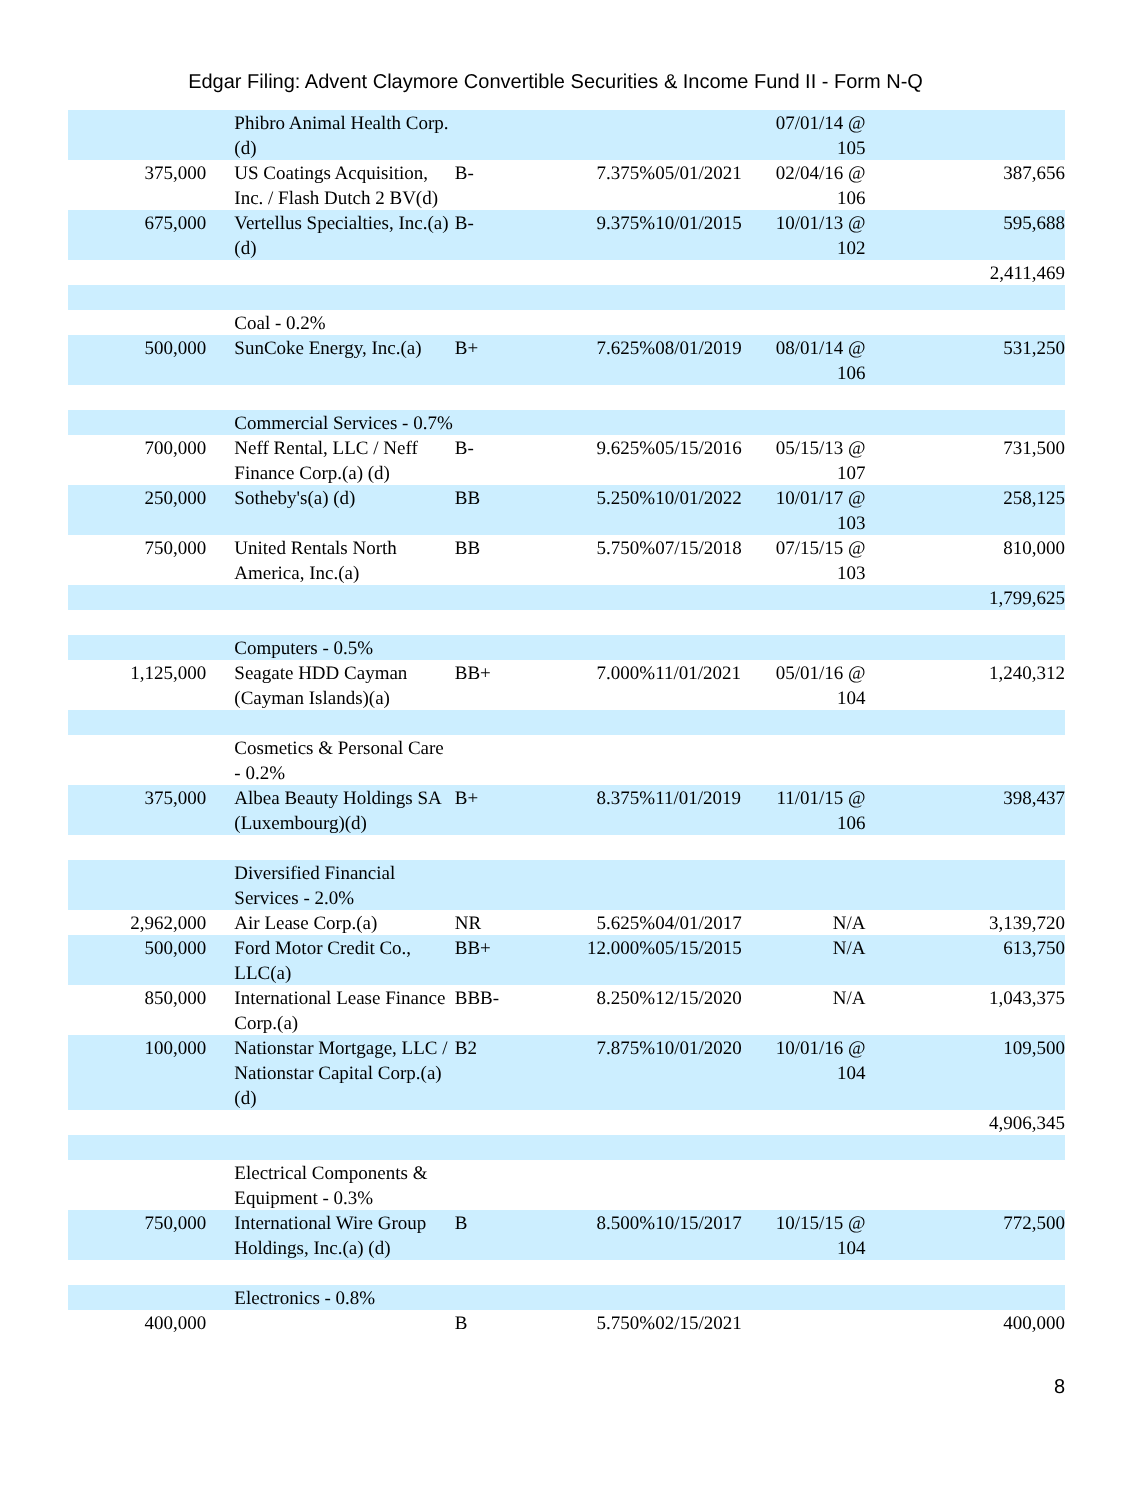Edgar Filing: Advent Claymore Convertible Securities & Income Fund II - Form N-Q
| | | Phibro Animal Health Corp.(d) | | | | 07/01/14 @ 105 | |
| 375,000 | | US Coatings Acquisition, Inc. / Flash Dutch 2 BV(d) | B- | 7.375% | 05/01/2021 | 02/04/16 @ 106 | 387,656 |
| 675,000 | | Vertellus Specialties, Inc.(a) (d) | B- | 9.375% | 10/01/2015 | 10/01/13 @ 102 | 595,688 |
| | | | | | | | 2,411,469 |
| | | Coal - 0.2% | | | | | |
| 500,000 | | SunCoke Energy, Inc.(a) | B+ | 7.625% | 08/01/2019 | 08/01/14 @ 106 | 531,250 |
| | | Commercial Services - 0.7% | | | | | |
| 700,000 | | Neff Rental, LLC / Neff Finance Corp.(a) (d) | B- | 9.625% | 05/15/2016 | 05/15/13 @ 107 | 731,500 |
| 250,000 | | Sotheby's(a) (d) | BB | 5.250% | 10/01/2022 | 10/01/17 @ 103 | 258,125 |
| 750,000 | | United Rentals North America, Inc.(a) | BB | 5.750% | 07/15/2018 | 07/15/15 @ 103 | 810,000 |
| | | | | | | | 1,799,625 |
| | | Computers - 0.5% | | | | | |
| 1,125,000 | | Seagate HDD Cayman (Cayman Islands)(a) | BB+ | 7.000% | 11/01/2021 | 05/01/16 @ 104 | 1,240,312 |
| | | Cosmetics & Personal Care - 0.2% | | | | | |
| 375,000 | | Albea Beauty Holdings SA (Luxembourg)(d) | B+ | 8.375% | 11/01/2019 | 11/01/15 @ 106 | 398,437 |
| | | Diversified Financial Services - 2.0% | | | | | |
| 2,962,000 | | Air Lease Corp.(a) | NR | 5.625% | 04/01/2017 | N/A | 3,139,720 |
| 500,000 | | Ford Motor Credit Co., LLC(a) | BB+ | 12.000% | 05/15/2015 | N/A | 613,750 |
| 850,000 | | International Lease Finance Corp.(a) | BBB- | 8.250% | 12/15/2020 | N/A | 1,043,375 |
| 100,000 | | Nationstar Mortgage, LLC / Nationstar Capital Corp.(a) (d) | B2 | 7.875% | 10/01/2020 | 10/01/16 @ 104 | 109,500 |
| | | | | | | | 4,906,345 |
| | | Electrical Components & Equipment - 0.3% | | | | | |
| 750,000 | | International Wire Group Holdings, Inc.(a) (d) | B | 8.500% | 10/15/2017 | 10/15/15 @ 104 | 772,500 |
| | | Electronics - 0.8% | | | | | |
| 400,000 | | | B | 5.750% | 02/15/2021 | | 400,000 |
8